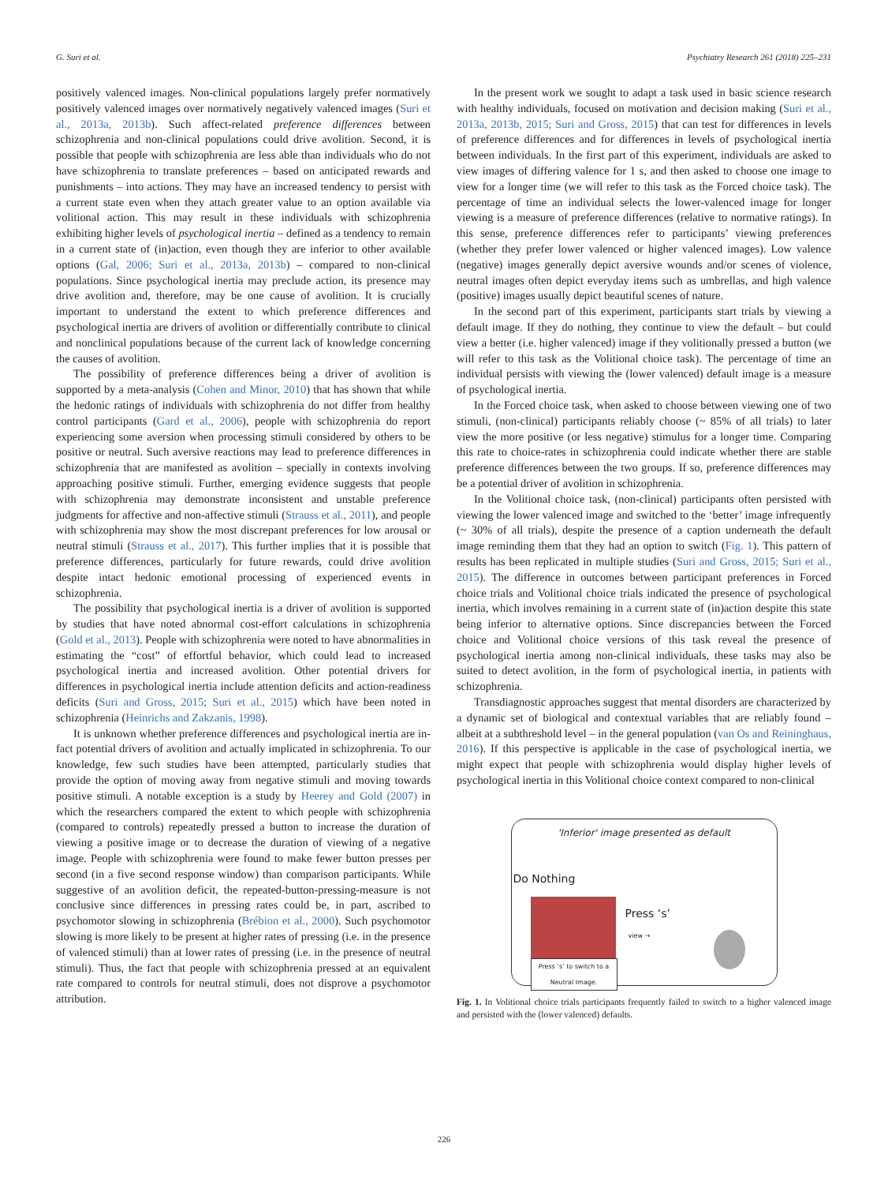G. Suri et al. Psychiatry Research 261 (2018) 225–231
positively valenced images. Non-clinical populations largely prefer normatively positively valenced images over normatively negatively valenced images (Suri et al., 2013a, 2013b). Such affect-related preference differences between schizophrenia and non-clinical populations could drive avolition. Second, it is possible that people with schizophrenia are less able than individuals who do not have schizophrenia to translate preferences – based on anticipated rewards and punishments – into actions. They may have an increased tendency to persist with a current state even when they attach greater value to an option available via volitional action. This may result in these individuals with schizophrenia exhibiting higher levels of psychological inertia – defined as a tendency to remain in a current state of (in)action, even though they are inferior to other available options (Gal, 2006; Suri et al., 2013a, 2013b) – compared to non-clinical populations. Since psychological inertia may preclude action, its presence may drive avolition and, therefore, may be one cause of avolition. It is crucially important to understand the extent to which preference differences and psychological inertia are drivers of avolition or differentially contribute to clinical and nonclinical populations because of the current lack of knowledge concerning the causes of avolition.
The possibility of preference differences being a driver of avolition is supported by a meta-analysis (Cohen and Minor, 2010) that has shown that while the hedonic ratings of individuals with schizophrenia do not differ from healthy control participants (Gard et al., 2006), people with schizophrenia do report experiencing some aversion when processing stimuli considered by others to be positive or neutral. Such aversive reactions may lead to preference differences in schizophrenia that are manifested as avolition – specially in contexts involving approaching positive stimuli. Further, emerging evidence suggests that people with schizophrenia may demonstrate inconsistent and unstable preference judgments for affective and non-affective stimuli (Strauss et al., 2011), and people with schizophrenia may show the most discrepant preferences for low arousal or neutral stimuli (Strauss et al., 2017). This further implies that it is possible that preference differences, particularly for future rewards, could drive avolition despite intact hedonic emotional processing of experienced events in schizophrenia.
The possibility that psychological inertia is a driver of avolition is supported by studies that have noted abnormal cost-effort calculations in schizophrenia (Gold et al., 2013). People with schizophrenia were noted to have abnormalities in estimating the “cost” of effortful behavior, which could lead to increased psychological inertia and increased avolition. Other potential drivers for differences in psychological inertia include attention deficits and action-readiness deficits (Suri and Gross, 2015; Suri et al., 2015) which have been noted in schizophrenia (Heinrichs and Zakzanis, 1998).
It is unknown whether preference differences and psychological inertia are in-fact potential drivers of avolition and actually implicated in schizophrenia. To our knowledge, few such studies have been attempted, particularly studies that provide the option of moving away from negative stimuli and moving towards positive stimuli. A notable exception is a study by Heerey and Gold (2007) in which the researchers compared the extent to which people with schizophrenia (compared to controls) repeatedly pressed a button to increase the duration of viewing a positive image or to decrease the duration of viewing of a negative image. People with schizophrenia were found to make fewer button presses per second (in a five second response window) than comparison participants. While suggestive of an avolition deficit, the repeated-button-pressing-measure is not conclusive since differences in pressing rates could be, in part, ascribed to psychomotor slowing in schizophrenia (Brébion et al., 2000). Such psychomotor slowing is more likely to be present at higher rates of pressing (i.e. in the presence of valenced stimuli) than at lower rates of pressing (i.e. in the presence of neutral stimuli). Thus, the fact that people with schizophrenia pressed at an equivalent rate compared to controls for neutral stimuli, does not disprove a psychomotor attribution.
In the present work we sought to adapt a task used in basic science research with healthy individuals, focused on motivation and decision making (Suri et al., 2013a, 2013b, 2015; Suri and Gross, 2015) that can test for differences in levels of preference differences and for differences in levels of psychological inertia between individuals. In the first part of this experiment, individuals are asked to view images of differing valence for 1 s, and then asked to choose one image to view for a longer time (we will refer to this task as the Forced choice task). The percentage of time an individual selects the lower-valenced image for longer viewing is a measure of preference differences (relative to normative ratings). In this sense, preference differences refer to participants’ viewing preferences (whether they prefer lower valenced or higher valenced images). Low valence (negative) images generally depict aversive wounds and/or scenes of violence, neutral images often depict everyday items such as umbrellas, and high valence (positive) images usually depict beautiful scenes of nature.
In the second part of this experiment, participants start trials by viewing a default image. If they do nothing, they continue to view the default – but could view a better (i.e. higher valenced) image if they volitionally pressed a button (we will refer to this task as the Volitional choice task). The percentage of time an individual persists with viewing the (lower valenced) default image is a measure of psychological inertia.
In the Forced choice task, when asked to choose between viewing one of two stimuli, (non-clinical) participants reliably choose (~ 85% of all trials) to later view the more positive (or less negative) stimulus for a longer time. Comparing this rate to choice-rates in schizophrenia could indicate whether there are stable preference differences between the two groups. If so, preference differences may be a potential driver of avolition in schizophrenia.
In the Volitional choice task, (non-clinical) participants often persisted with viewing the lower valenced image and switched to the ‘better’ image infrequently (~ 30% of all trials), despite the presence of a caption underneath the default image reminding them that they had an option to switch (Fig. 1). This pattern of results has been replicated in multiple studies (Suri and Gross, 2015; Suri et al., 2015). The difference in outcomes between participant preferences in Forced choice trials and Volitional choice trials indicated the presence of psychological inertia, which involves remaining in a current state of (in)action despite this state being inferior to alternative options. Since discrepancies between the Forced choice and Volitional choice versions of this task reveal the presence of psychological inertia among non-clinical individuals, these tasks may also be suited to detect avolition, in the form of psychological inertia, in patients with schizophrenia.
Transdiagnostic approaches suggest that mental disorders are characterized by a dynamic set of biological and contextual variables that are reliably found – albeit at a subthreshold level – in the general population (van Os and Reininghaus, 2016). If this perspective is applicable in the case of psychological inertia, we might expect that people with schizophrenia would display higher levels of psychological inertia in this Volitional choice context compared to non-clinical
'Inferior' image presented as default
Do Nothing
Press ‘s’ to switch to a Neutral Image.
Press ‘s’
view →
Fig. 1. In Volitional choice trials participants frequently failed to switch to a higher valenced image and persisted with the (lower valenced) defaults.
226